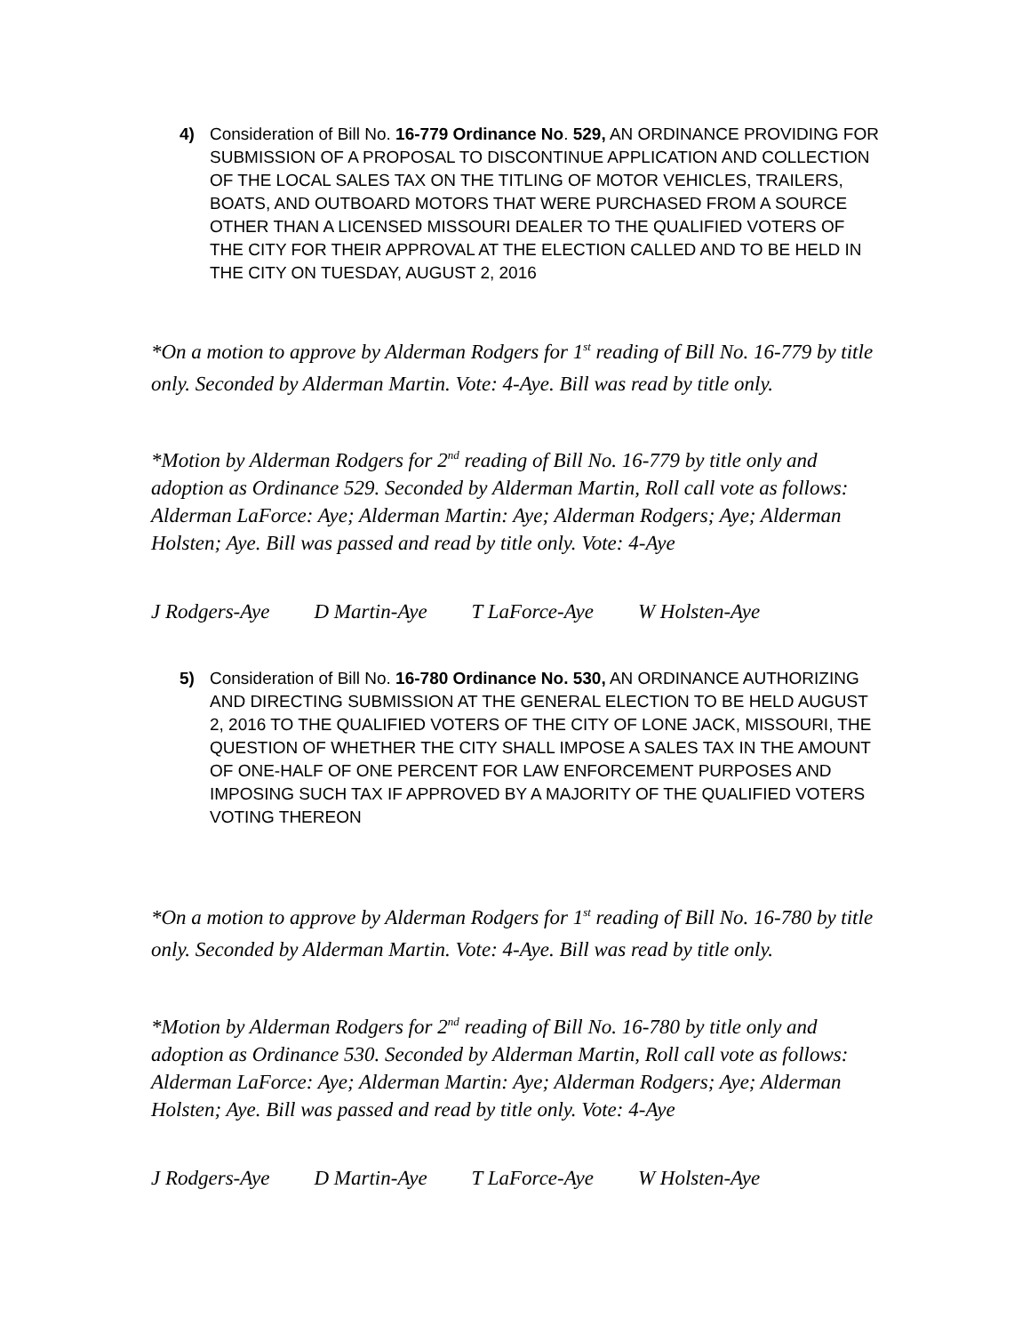4) Consideration of Bill No. 16-779 Ordinance No. 529, AN ORDINANCE PROVIDING FOR SUBMISSION OF A PROPOSAL TO DISCONTINUE APPLICATION AND COLLECTION OF THE LOCAL SALES TAX ON THE TITLING OF MOTOR VEHICLES, TRAILERS, BOATS, AND OUTBOARD MOTORS THAT WERE PURCHASED FROM A SOURCE OTHER THAN A LICENSED MISSOURI DEALER TO THE QUALIFIED VOTERS OF THE CITY FOR THEIR APPROVAL AT THE ELECTION CALLED AND TO BE HELD IN THE CITY ON TUESDAY, AUGUST 2, 2016
*On a motion to approve by Alderman Rodgers for 1<sup>st</sup> reading of Bill No. 16-779 by title only. Seconded by Alderman Martin. Vote: 4-Aye. Bill was read by title only.
*Motion by Alderman Rodgers for 2<sup>nd</sup> reading of Bill No. 16-779 by title only and adoption as Ordinance 529. Seconded by Alderman Martin, Roll call vote as follows: Alderman LaForce: Aye; Alderman Martin: Aye; Alderman Rodgers; Aye; Alderman Holsten; Aye. Bill was passed and read by title only. Vote: 4-Aye
J Rodgers-Aye D Martin-Aye T LaForce-Aye W Holsten-Aye
5) Consideration of Bill No. 16-780 Ordinance No. 530, AN ORDINANCE AUTHORIZING AND DIRECTING SUBMISSION AT THE GENERAL ELECTION TO BE HELD AUGUST 2, 2016 TO THE QUALIFIED VOTERS OF THE CITY OF LONE JACK, MISSOURI, THE QUESTION OF WHETHER THE CITY SHALL IMPOSE A SALES TAX IN THE AMOUNT OF ONE-HALF OF ONE PERCENT FOR LAW ENFORCEMENT PURPOSES AND IMPOSING SUCH TAX IF APPROVED BY A MAJORITY OF THE QUALIFIED VOTERS VOTING THEREON
*On a motion to approve by Alderman Rodgers for 1<sup>st</sup> reading of Bill No. 16-780 by title only. Seconded by Alderman Martin. Vote: 4-Aye. Bill was read by title only.
*Motion by Alderman Rodgers for 2<sup>nd</sup> reading of Bill No. 16-780 by title only and adoption as Ordinance 530. Seconded by Alderman Martin, Roll call vote as follows: Alderman LaForce: Aye; Alderman Martin: Aye; Alderman Rodgers; Aye; Alderman Holsten; Aye. Bill was passed and read by title only. Vote: 4-Aye
J Rodgers-Aye D Martin-Aye T LaForce-Aye W Holsten-Aye